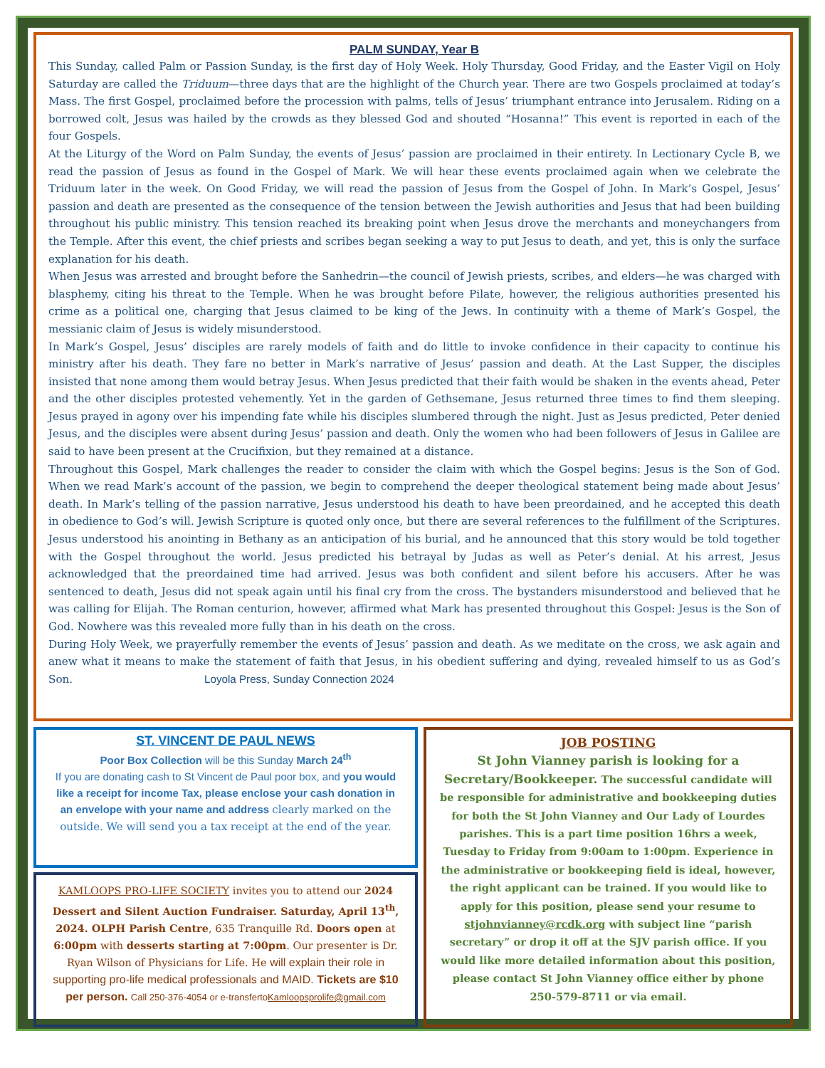PALM SUNDAY, Year B
This Sunday, called Palm or Passion Sunday, is the first day of Holy Week. Holy Thursday, Good Friday, and the Easter Vigil on Holy Saturday are called the Triduum—three days that are the highlight of the Church year. There are two Gospels proclaimed at today’s Mass. The first Gospel, proclaimed before the procession with palms, tells of Jesus’ triumphant entrance into Jerusalem. Riding on a borrowed colt, Jesus was hailed by the crowds as they blessed God and shouted “Hosanna!” This event is reported in each of the four Gospels.
At the Liturgy of the Word on Palm Sunday, the events of Jesus’ passion are proclaimed in their entirety. In Lectionary Cycle B, we read the passion of Jesus as found in the Gospel of Mark. We will hear these events proclaimed again when we celebrate the Triduum later in the week. On Good Friday, we will read the passion of Jesus from the Gospel of John. In Mark’s Gospel, Jesus’ passion and death are presented as the consequence of the tension between the Jewish authorities and Jesus that had been building throughout his public ministry. This tension reached its breaking point when Jesus drove the merchants and moneychangers from the Temple. After this event, the chief priests and scribes began seeking a way to put Jesus to death, and yet, this is only the surface explanation for his death.
When Jesus was arrested and brought before the Sanhedrin—the council of Jewish priests, scribes, and elders—he was charged with blasphemy, citing his threat to the Temple. When he was brought before Pilate, however, the religious authorities presented his crime as a political one, charging that Jesus claimed to be king of the Jews. In continuity with a theme of Mark’s Gospel, the messianic claim of Jesus is widely misunderstood.
In Mark’s Gospel, Jesus’ disciples are rarely models of faith and do little to invoke confidence in their capacity to continue his ministry after his death. They fare no better in Mark’s narrative of Jesus’ passion and death. At the Last Supper, the disciples insisted that none among them would betray Jesus. When Jesus predicted that their faith would be shaken in the events ahead, Peter and the other disciples protested vehemently. Yet in the garden of Gethsemane, Jesus returned three times to find them sleeping. Jesus prayed in agony over his impending fate while his disciples slumbered through the night. Just as Jesus predicted, Peter denied Jesus, and the disciples were absent during Jesus’ passion and death. Only the women who had been followers of Jesus in Galilee are said to have been present at the Crucifixion, but they remained at a distance.
Throughout this Gospel, Mark challenges the reader to consider the claim with which the Gospel begins: Jesus is the Son of God. When we read Mark’s account of the passion, we begin to comprehend the deeper theological statement being made about Jesus’ death. In Mark’s telling of the passion narrative, Jesus understood his death to have been preordained, and he accepted this death in obedience to God’s will. Jewish Scripture is quoted only once, but there are several references to the fulfillment of the Scriptures. Jesus understood his anointing in Bethany as an anticipation of his burial, and he announced that this story would be told together with the Gospel throughout the world. Jesus predicted his betrayal by Judas as well as Peter’s denial. At his arrest, Jesus acknowledged that the preordained time had arrived. Jesus was both confident and silent before his accusers. After he was sentenced to death, Jesus did not speak again until his final cry from the cross. The bystanders misunderstood and believed that he was calling for Elijah. The Roman centurion, however, affirmed what Mark has presented throughout this Gospel: Jesus is the Son of God. Nowhere was this revealed more fully than in his death on the cross.
During Holy Week, we prayerfully remember the events of Jesus’ passion and death. As we meditate on the cross, we ask again and anew what it means to make the statement of faith that Jesus, in his obedient suffering and dying, revealed himself to us as God’s Son. Loyola Press, Sunday Connection 2024
ST. VINCENT DE PAUL NEWS
Poor Box Collection will be this Sunday March 24<sup>th</sup>
If you are donating cash to St Vincent de Paul poor box, and you would like a receipt for income Tax, please enclose your cash donation in an envelope with your name and address clearly marked on the outside. We will send you a tax receipt at the end of the year.
KAMLOOPS PRO-LIFE SOCIETY invites you to attend our 2024 Dessert and Silent Auction Fundraiser. Saturday, April 13<sup>th</sup>, 2024. OLPH Parish Centre, 635 Tranquille Rd. Doors open at 6:00pm with desserts starting at 7:00pm. Our presenter is Dr. Ryan Wilson of Physicians for Life. He will explain their role in supporting pro-life medical professionals and MAID. Tickets are $10 per person. Call 250-376-4054 or e-transfertoKamloopsprolife@gmail.com
JOB POSTING
St John Vianney parish is looking for a Secretary/Bookkeeper. The successful candidate will be responsible for administrative and bookkeeping duties for both the St John Vianney and Our Lady of Lourdes parishes. This is a part time position 16hrs a week, Tuesday to Friday from 9:00am to 1:00pm. Experience in the administrative or bookkeeping field is ideal, however, the right applicant can be trained. If you would like to apply for this position, please send your resume to stjohnvianney@rcdk.org with subject line “parish secretary” or drop it off at the SJV parish office. If you would like more detailed information about this position, please contact St John Vianney office either by phone 250-579-8711 or via email.